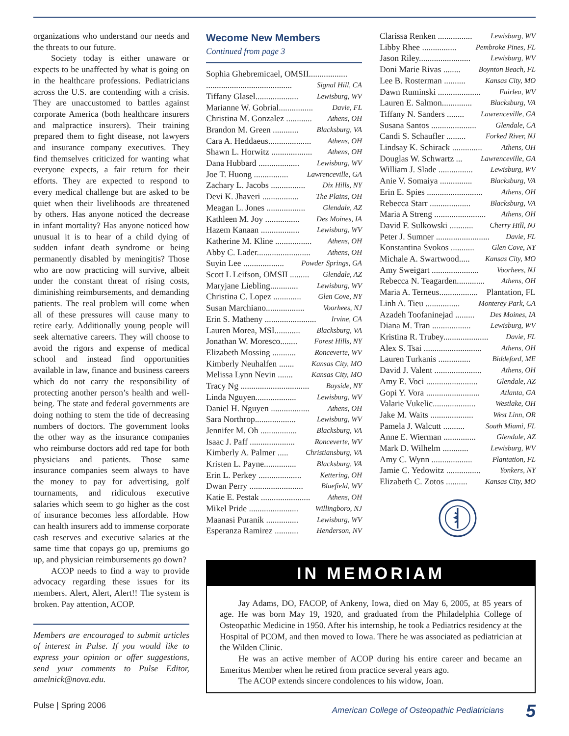organizations who understand our needs and the threats to our future.
Society today is either unaware or expects to be unaffected by what is going on in the healthcare professions. Pediatricians across the U.S. are contending with a crisis. They are unaccustomed to battles against corporate America (both healthcare insurers and malpractice insurers). Their training prepared them to fight disease, not lawyers and insurance company executives. They find themselves criticized for wanting what everyone expects, a fair return for their efforts. They are expected to respond to every medical challenge but are asked to be quiet when their livelihoods are threatened by others. Has anyone noticed the decrease in infant mortality? Has anyone noticed how unusual it is to hear of a child dying of sudden infant death syndrome or being permanently disabled by meningitis? Those who are now practicing will survive, albeit under the constant threat of rising costs, diminishing reimbursements, and demanding patients. The real problem will come when all of these pressures will cause many to retire early. Additionally young people will seek alternative careers. They will choose to avoid the rigors and expense of medical school and instead find opportunities available in law, finance and business careers which do not carry the responsibility of protecting another person’s health and well-being. The state and federal governments are doing nothing to stem the tide of decreasing numbers of doctors. The government looks the other way as the insurance companies who reimburse doctors add red tape for both physicians and patients. Those same insurance companies seem always to have the money to pay for advertising, golf tournaments, and ridiculous executive salaries which seem to go higher as the cost of insurance becomes less affordable. How can health insurers add to immense corporate cash reserves and executive salaries at the same time that copays go up, premiums go up, and physician reimbursements go down?
ACOP needs to find a way to provide advocacy regarding these issues for its members. Alert, Alert, Alert!! The system is broken. Pay attention, ACOP.
Members are encouraged to submit articles of interest in Pulse. If you would like to express your opinion or offer suggestions, send your comments to Pulse Editor, amelnick@nova.edu.
Wecome New Members
Continued from page 3
Sophia Ghebremicael, OMSII..................
........................................ Signal Hill, CA
Tiffany Glasel.................... Lewisburg, WV
Marianne W. Gobrial................ Davie, FL
Christina M. Gonzalez ............ Athens, OH
Brandon M. Green ............ Blacksburg, VA
Cara A. Heddaeus.................... Athens, OH
Shawn L. Horwitz ................... Athens, OH
Dana Hubbard ................... Lewisburg, WV
Joe T. Huong ................ Lawrenceville, GA
Zachary L. Jacobs ................ Dix Hills, NY
Devi K. Jhaveri ................. The Plains, OH
Meagan L. Jones .................. Glendale, AZ
Kathleen M. Joy ................ Des Moines, IA
Hazem Kanaan .................. Lewisburg, WV
Katherine M. Kline ................. Athens, OH
Abby C. Lader......................... Athens, OH
Suyin Lee ................... Powder Springs, GA
Scott L Leifson, OMSII ......... Glendale, AZ
Maryjane Liebling............. Lewisburg, WV
Christina C. Lopez ............. Glen Cove, NY
Susan Marchiano.................. Voorhees, NJ
Erin S. Matheny ........................ Irvine, CA
Lauren Morea, MSI............ Blacksburg, VA
Jonathan W. Moresco........ Forest Hills, NY
Elizabeth Mossing ........... Ronceverte, WV
Kimberly Neuhalfen ....... Kansas City, MO
Melissa Lynn Nevin ....... Kansas City, MO
Tracy Ng ................................ Bayside, NY
Linda Nguyen................... Lewisburg, WV
Daniel H. Nguyen .................. Athens, OH
Sara Northrop................... Lewisburg, WV
Jennifer M. Oh ................. Blacksburg, VA
Isaac J. Paff ..................... Ronceverte, WV
Kimberly A. Palmer ..... Christiansburg, VA
Kristen L. Payne............... Blacksburg, VA
Erin L. Perkey .................... Kettering, OH
Dwan Perry ......................... Bluefield, WV
Katie E. Pestak ....................... Athens, OH
Mikel Pride ....................... Willingboro, NJ
Maanasi Puranik ............... Lewisburg, WV
Esperanza Ramirez ........... Henderson, NV
Clarissa Renken ................ Lewisburg, WV
Libby Rhee ................ Pembroke Pines, FL
Jason Riley........................ Lewisburg, WV
Doni Marie Rivas ........ Boynton Beach, FL
Lee B. Rosterman .......... Kansas City, MO
Dawn Ruminski .................... Fairlea, WV
Lauren E. Salmon.............. Blacksburg, VA
Tiffany N. Sanders ........ Lawrenceville, GA
Susana Santos ..................... Glendale, CA
Candi S. Schaufler ......... Forked River, NJ
Lindsay K. Schirack .............. Athens, OH
Douglas W. Schwartz ... Lawrenceville, GA
William J. Slade ................ Lewisburg, WV
Anie V. Somaiya ............... Blacksburg, VA
Erin E. Spies .......................... Athens, OH
Rebecca Starr ................... Blacksburg, VA
Maria A Streng ........................ Athens, OH
David F. Sulkowski ........... Cherry Hill, NJ
Peter J. Sumner ......................... Davie, FL
Konstantina Svokos ........... Glen Cove, NY
Michale A. Swartwood..... Kansas City, MO
Amy Sweigart ...................... Voorhees, NJ
Rebecca N. Teagarden............. Athens, OH
Maria A. Terneus.................. Plantation, FL
Linh A. Tieu ................ Monterey Park, CA
Azadeh Toofaninejad ......... Des Moines, IA
Diana M. Tran .................. Lewisburg, WV
Kristina R. Trubey..................... Davie, FL
Alex S. Tsai ........................... Athens, OH
Lauren Turkanis ............... Biddeford, ME
David J. Valent ...................... Athens, OH
Amy E. Voci ........................ Glendale, AZ
Gopi Y. Vora ......................... Atlanta, GA
Valarie Vukelic.................... Westlake, OH
Jake M. Waits .................... West Linn, OR
Pamela J. Walcutt .......... South Miami, FL
Anne E. Wierman ............... Glendale, AZ
Mark D. Wilhelm ............ Lewisburg, WV
Amy C. Wynn ................... Plantation, FL
Jamie C. Yedowitz ................ Yonkers, NY
Elizabeth C. Zotos .......... Kansas City, MO
IN MEMORIAM
Jay Adams, DO, FACOP, of Ankeny, Iowa, died on May 6, 2005, at 85 years of age. He was born May 19, 1920, and graduated from the Philadelphia College of Osteopathic Medicine in 1950. After his internship, he took a Pediatrics residency at the Hospital of PCOM, and then moved to Iowa. There he was associated as pediatrician at the Wilden Clinic.
He was an active member of ACOP during his entire career and became an Emeritus Member when he retired from practice several years ago.
The ACOP extends sincere condolences to his widow, Joan.
Pulse | Spring 2006 American College of Osteopathic Pediatricians 5